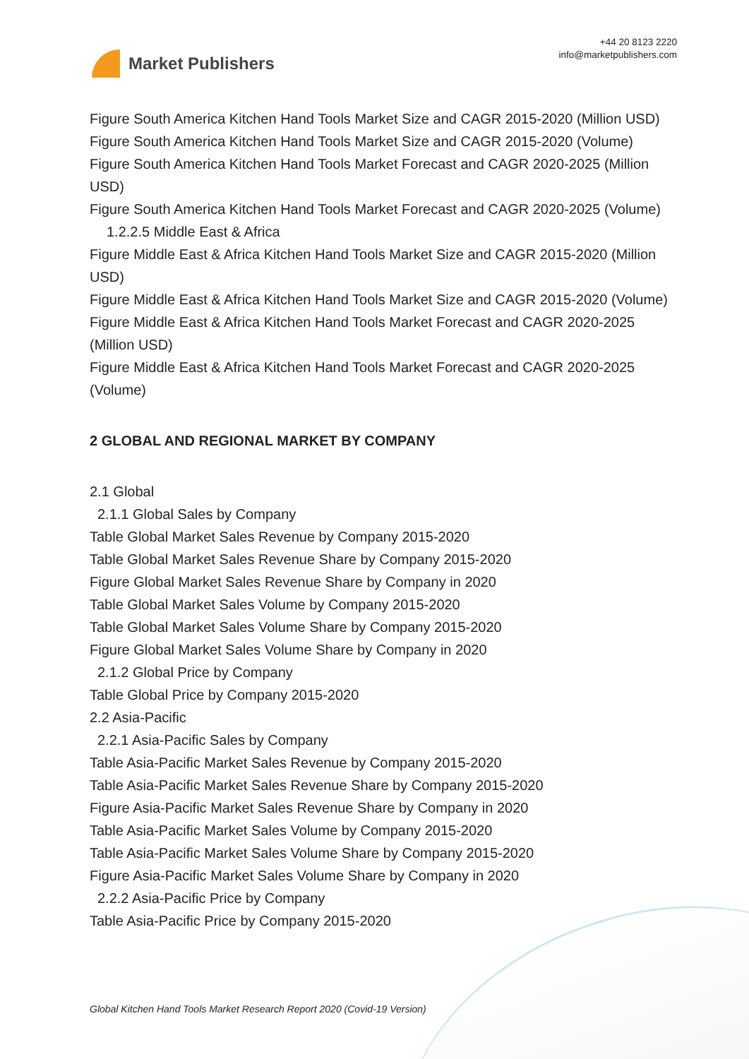Market Publishers
+44 20 8123 2220
info@marketpublishers.com
Figure South America Kitchen Hand Tools Market Size and CAGR 2015-2020 (Million USD)
Figure South America Kitchen Hand Tools Market Size and CAGR 2015-2020 (Volume)
Figure South America Kitchen Hand Tools Market Forecast and CAGR 2020-2025 (Million USD)
Figure South America Kitchen Hand Tools Market Forecast and CAGR 2020-2025 (Volume)
1.2.2.5 Middle East & Africa
Figure Middle East & Africa Kitchen Hand Tools Market Size and CAGR 2015-2020 (Million USD)
Figure Middle East & Africa Kitchen Hand Tools Market Size and CAGR 2015-2020 (Volume)
Figure Middle East & Africa Kitchen Hand Tools Market Forecast and CAGR 2020-2025 (Million USD)
Figure Middle East & Africa Kitchen Hand Tools Market Forecast and CAGR 2020-2025 (Volume)
2 GLOBAL AND REGIONAL MARKET BY COMPANY
2.1 Global
2.1.1 Global Sales by Company
Table Global Market Sales Revenue by Company 2015-2020
Table Global Market Sales Revenue Share by Company 2015-2020
Figure Global Market Sales Revenue Share by Company in 2020
Table Global Market Sales Volume by Company 2015-2020
Table Global Market Sales Volume Share by Company 2015-2020
Figure Global Market Sales Volume Share by Company in 2020
2.1.2 Global Price by Company
Table Global Price by Company 2015-2020
2.2 Asia-Pacific
2.2.1 Asia-Pacific Sales by Company
Table Asia-Pacific Market Sales Revenue by Company 2015-2020
Table Asia-Pacific Market Sales Revenue Share by Company 2015-2020
Figure Asia-Pacific Market Sales Revenue Share by Company in 2020
Table Asia-Pacific Market Sales Volume by Company 2015-2020
Table Asia-Pacific Market Sales Volume Share by Company 2015-2020
Figure Asia-Pacific Market Sales Volume Share by Company in 2020
2.2.2 Asia-Pacific Price by Company
Table Asia-Pacific Price by Company 2015-2020
Global Kitchen Hand Tools Market Research Report 2020 (Covid-19 Version)